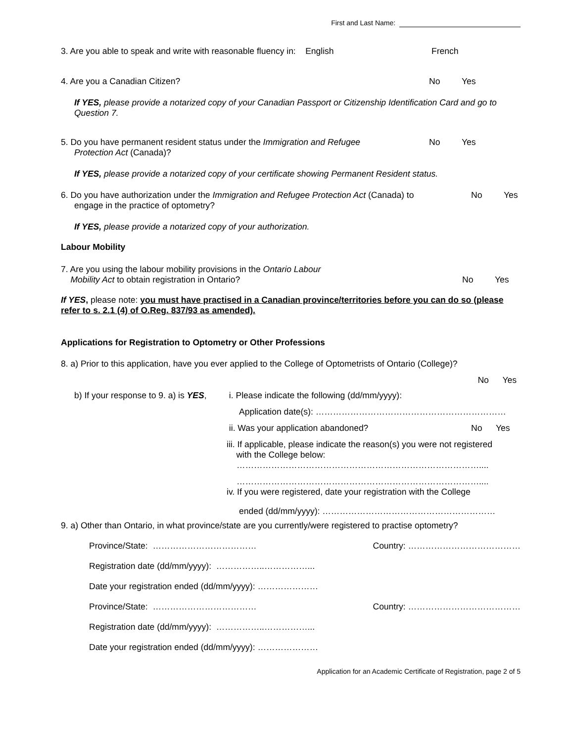First and Last Name:
3. Are you able to speak and write with reasonable fluency in: English
French
4. Are you a Canadian Citizen? No Yes
If YES, please provide a notarized copy of your Canadian Passport or Citizenship Identification Card and go to Question 7.
5. Do you have permanent resident status under the Immigration and Refugee
Protection Act (Canada)?
No Yes
If YES, please provide a notarized copy of your certificate showing Permanent Resident status.
6. Do you have authorization under the Immigration and Refugee Protection Act (Canada) to
engage in the practice of optometry?
No Yes
If YES, please provide a notarized copy of your authorization.
Labour Mobility
7. Are you using the labour mobility provisions in the Ontario Labour
Mobility Act to obtain registration in Ontario?
No Yes
If YES, please note: you must have practised in a Canadian province/territories before you can do so (please refer to s. 2.1 (4) of O.Reg. 837/93 as amended).
Applications for Registration to Optometry or Other Professions
8. a) Prior to this application, have you ever applied to the College of Optometrists of Ontario (College)?
No Yes
b) If your response to 9. a) is YES,
i. Please indicate the following (dd/mm/yyyy):
Application date(s): …………………………………………………………
ii. Was your application abandoned?
No Yes
iii. If applicable, please indicate the reason(s) you were not registered
with the College below:
…………………………………………………………………………....
…………………………………………………………………………....
iv. If you were registered, date your registration with the College
ended (dd/mm/yyyy): ……………………………………………………
9. a) Other than Ontario, in what province/state are you currently/were registered to practise optometry?
Province/State: ……………………………… Country: …………………………………
Registration date (dd/mm/yyyy): ……………..……………...
Date your registration ended (dd/mm/yyyy): …………………
Province/State: ……………………………… Country: …………………………………
Registration date (dd/mm/yyyy): ……………..……………...
Date your registration ended (dd/mm/yyyy): …………………
Application for an Academic Certificate of Registration, page 2 of 5